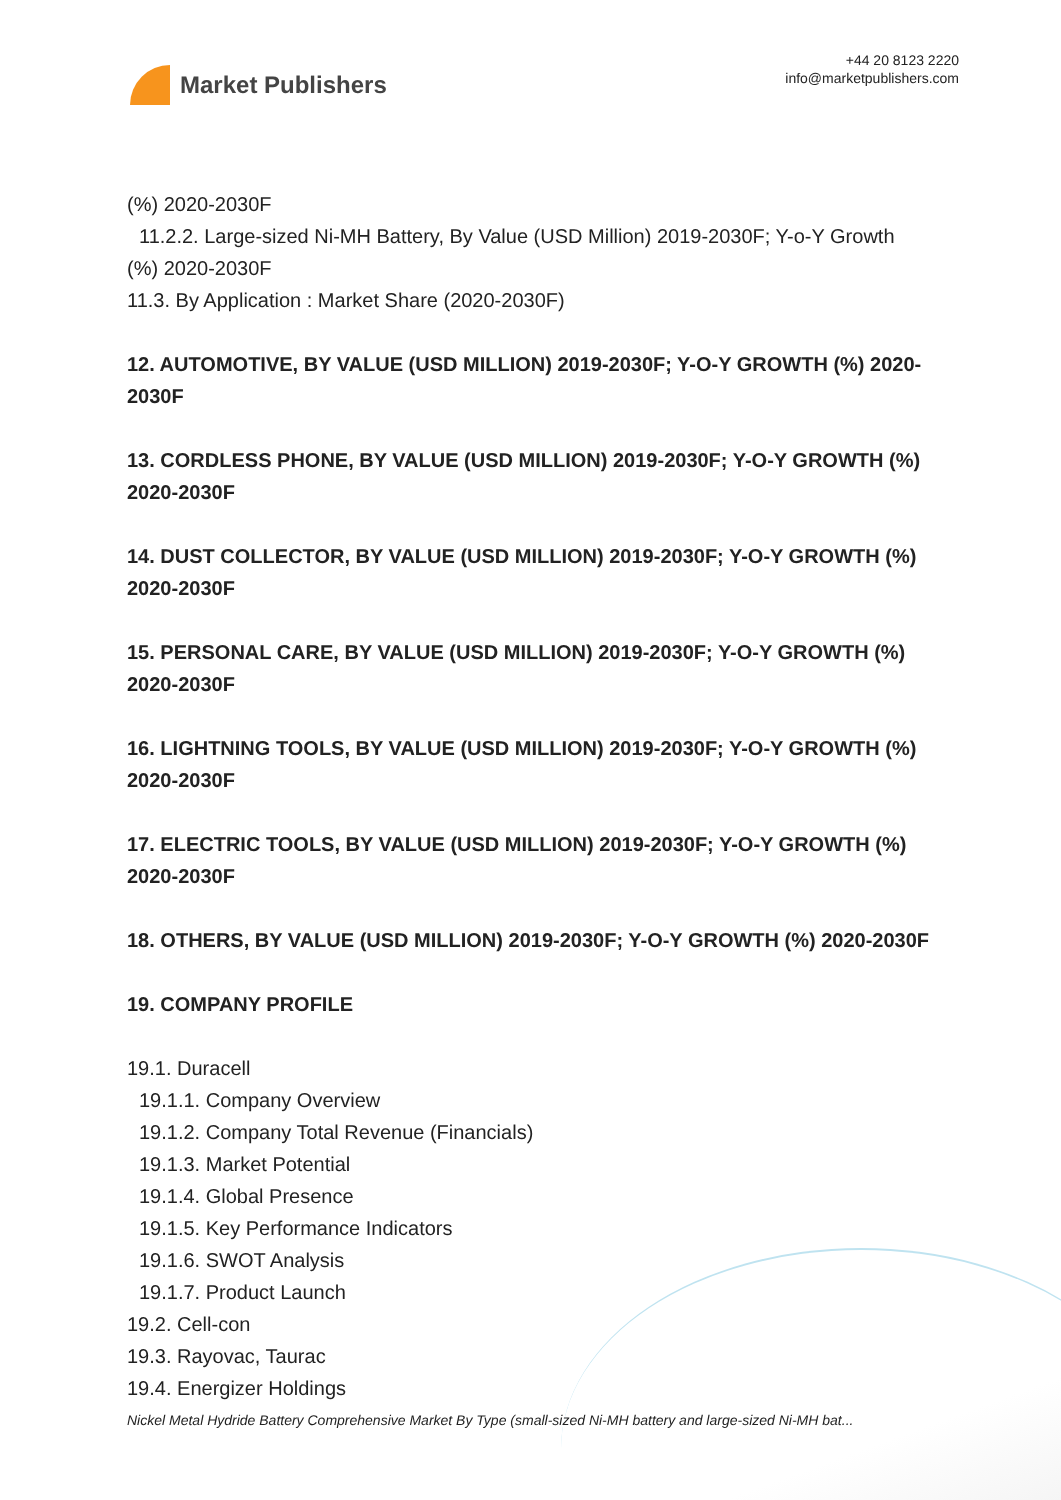Market Publishers
+44 20 8123 2220
info@marketpublishers.com
(%) 2020-2030F
11.2.2. Large-sized Ni-MH Battery, By Value (USD Million) 2019-2030F; Y-o-Y Growth
(%) 2020-2030F
11.3. By Application : Market Share (2020-2030F)
12. AUTOMOTIVE, BY VALUE (USD MILLION) 2019-2030F; Y-O-Y GROWTH (%) 2020-2030F
13. CORDLESS PHONE, BY VALUE (USD MILLION) 2019-2030F; Y-O-Y GROWTH (%) 2020-2030F
14. DUST COLLECTOR, BY VALUE (USD MILLION) 2019-2030F; Y-O-Y GROWTH (%) 2020-2030F
15. PERSONAL CARE, BY VALUE (USD MILLION) 2019-2030F; Y-O-Y GROWTH (%) 2020-2030F
16. LIGHTNING TOOLS, BY VALUE (USD MILLION) 2019-2030F; Y-O-Y GROWTH (%) 2020-2030F
17. ELECTRIC TOOLS, BY VALUE (USD MILLION) 2019-2030F; Y-O-Y GROWTH (%) 2020-2030F
18. OTHERS, BY VALUE (USD MILLION) 2019-2030F; Y-O-Y GROWTH (%) 2020-2030F
19. COMPANY PROFILE
19.1. Duracell
19.1.1. Company Overview
19.1.2. Company Total Revenue (Financials)
19.1.3. Market Potential
19.1.4. Global Presence
19.1.5. Key Performance Indicators
19.1.6. SWOT Analysis
19.1.7. Product Launch
19.2. Cell-con
19.3. Rayovac, Taurac
19.4. Energizer Holdings
Nickel Metal Hydride Battery Comprehensive Market By Type (small-sized Ni-MH battery and large-sized Ni-MH bat...